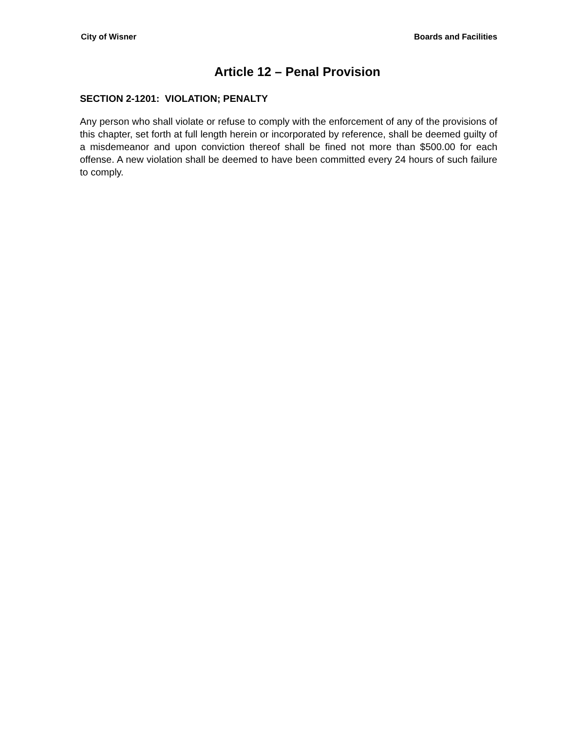City of Wisner Boards and Facilities
Article 12 – Penal Provision
SECTION 2-1201: VIOLATION; PENALTY
Any person who shall violate or refuse to comply with the enforcement of any of the provisions of this chapter, set forth at full length herein or incorporated by reference, shall be deemed guilty of a misdemeanor and upon conviction thereof shall be fined not more than $500.00 for each offense. A new violation shall be deemed to have been committed every 24 hours of such failure to comply.